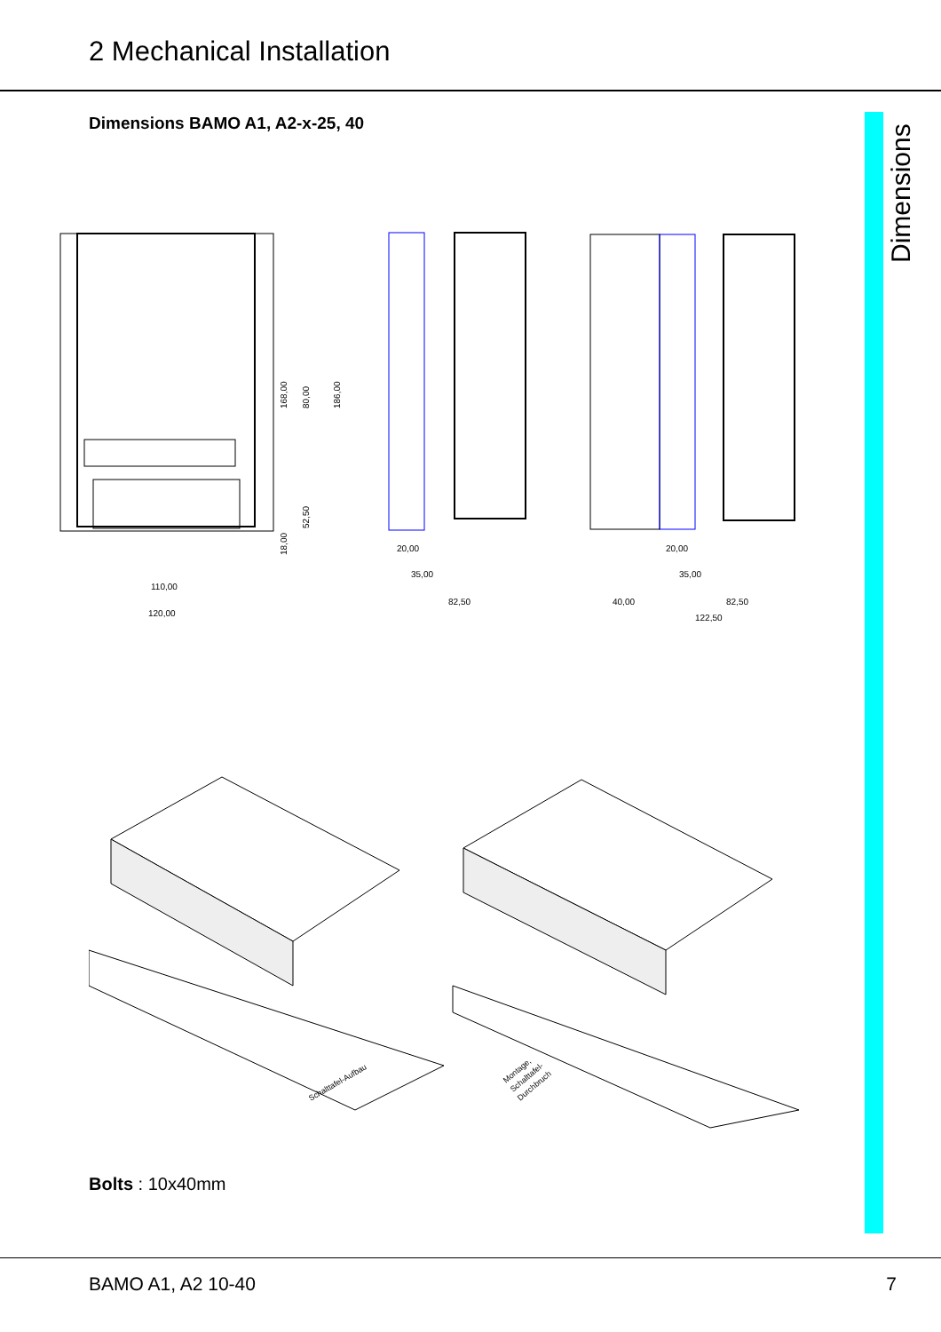2 Mechanical Installation
Dimensions BAMO A1, A2-x-25, 40
Dimensions
110,00
120,00
168,00
80,00
186,00
52,50
18,00
20,00
35,00
82,50
20,00
35,00
40,00
82,50
122,50
Schalttafel-Aufbau
Montage,
Schalttafel-
Durchbruch
Bolts : 10x40mm
BAMO A1, A2 10-40 7